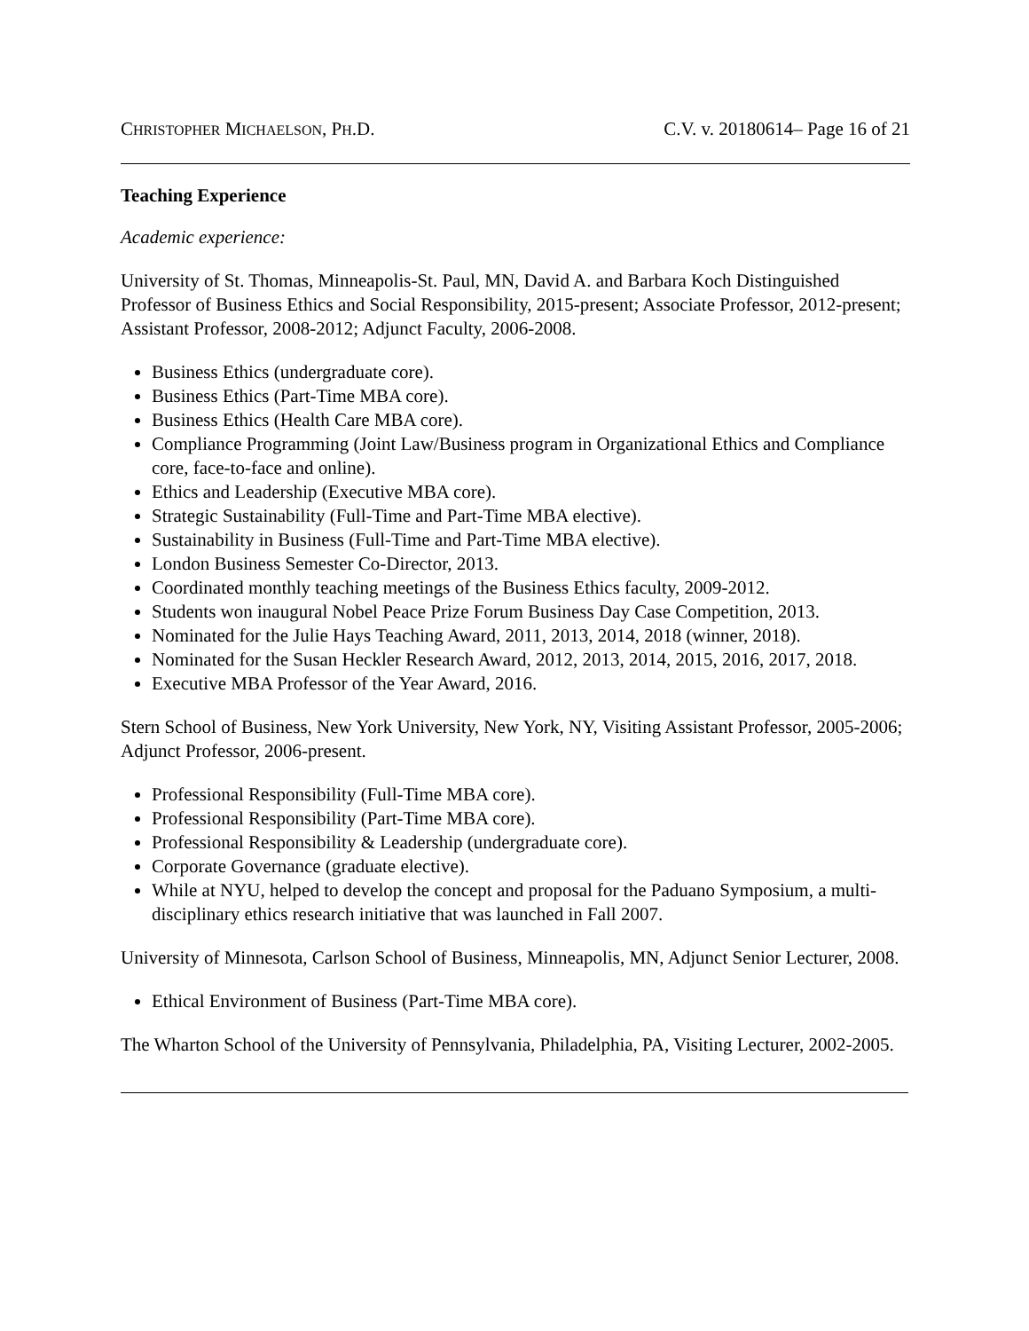CHRISTOPHER MICHAELSON, PH.D. C.V. v. 20180614– Page 16 of 21
Teaching Experience
Academic experience:
University of St. Thomas, Minneapolis-St. Paul, MN, David A. and Barbara Koch Distinguished Professor of Business Ethics and Social Responsibility, 2015-present; Associate Professor, 2012-present; Assistant Professor, 2008-2012; Adjunct Faculty, 2006-2008.
Business Ethics (undergraduate core).
Business Ethics (Part-Time MBA core).
Business Ethics (Health Care MBA core).
Compliance Programming (Joint Law/Business program in Organizational Ethics and Compliance core, face-to-face and online).
Ethics and Leadership (Executive MBA core).
Strategic Sustainability (Full-Time and Part-Time MBA elective).
Sustainability in Business (Full-Time and Part-Time MBA elective).
London Business Semester Co-Director, 2013.
Coordinated monthly teaching meetings of the Business Ethics faculty, 2009-2012.
Students won inaugural Nobel Peace Prize Forum Business Day Case Competition, 2013.
Nominated for the Julie Hays Teaching Award, 2011, 2013, 2014, 2018 (winner, 2018).
Nominated for the Susan Heckler Research Award, 2012, 2013, 2014, 2015, 2016, 2017, 2018.
Executive MBA Professor of the Year Award, 2016.
Stern School of Business, New York University, New York, NY, Visiting Assistant Professor, 2005-2006; Adjunct Professor, 2006-present.
Professional Responsibility (Full-Time MBA core).
Professional Responsibility (Part-Time MBA core).
Professional Responsibility & Leadership (undergraduate core).
Corporate Governance (graduate elective).
While at NYU, helped to develop the concept and proposal for the Paduano Symposium, a multi-disciplinary ethics research initiative that was launched in Fall 2007.
University of Minnesota, Carlson School of Business, Minneapolis, MN, Adjunct Senior Lecturer, 2008.
Ethical Environment of Business (Part-Time MBA core).
The Wharton School of the University of Pennsylvania, Philadelphia, PA, Visiting Lecturer, 2002-2005.